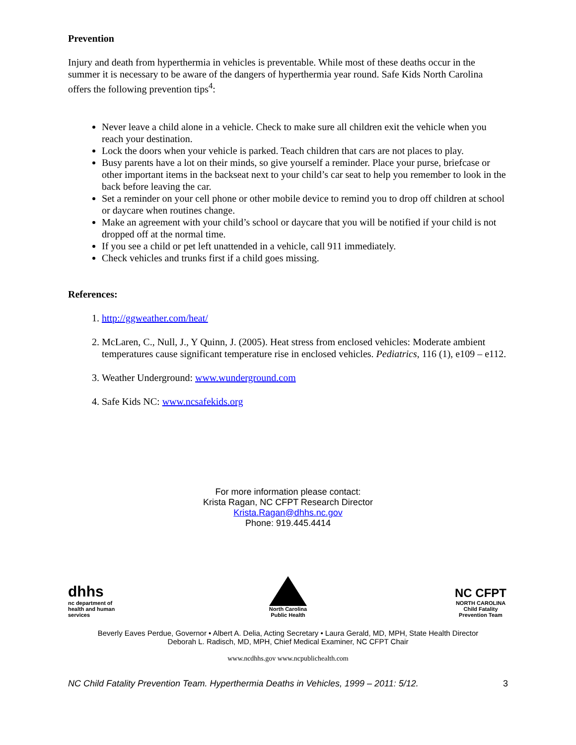Prevention
Injury and death from hyperthermia in vehicles is preventable. While most of these deaths occur in the summer it is necessary to be aware of the dangers of hyperthermia year round. Safe Kids North Carolina offers the following prevention tips<sup>4</sup>:
Never leave a child alone in a vehicle. Check to make sure all children exit the vehicle when you reach your destination.
Lock the doors when your vehicle is parked. Teach children that cars are not places to play.
Busy parents have a lot on their minds, so give yourself a reminder. Place your purse, briefcase or other important items in the backseat next to your child’s car seat to help you remember to look in the back before leaving the car.
Set a reminder on your cell phone or other mobile device to remind you to drop off children at school or daycare when routines change.
Make an agreement with your child’s school or daycare that you will be notified if your child is not dropped off at the normal time.
If you see a child or pet left unattended in a vehicle, call 911 immediately.
Check vehicles and trunks first if a child goes missing.
References:
1. http://ggweather.com/heat/
2. McLaren, C., Null, J., Y Quinn, J. (2005). Heat stress from enclosed vehicles: Moderate ambient temperatures cause significant temperature rise in enclosed vehicles. Pediatrics, 116 (1), e109 – e112.
3. Weather Underground: www.wunderground.com
4. Safe Kids NC: www.ncsafekids.org
For more information please contact:
Krista Ragan, NC CFPT Research Director
Krista.Ragan@dhhs.nc.gov
Phone: 919.445.4414
dhhs
nc department of health and human services
North Carolina Public Health
NC CFPT
NORTH CAROLINA Child Fatality Prevention Team
Beverly Eaves Perdue, Governor • Albert A. Delia, Acting Secretary • Laura Gerald, MD, MPH, State Health Director
Deborah L. Radisch, MD, MPH, Chief Medical Examiner, NC CFPT Chair
www.ncdhhs.gov www.ncpublichealth.com
NC Child Fatality Prevention Team. Hyperthermia Deaths in Vehicles, 1999 – 2011: 5/12. 3